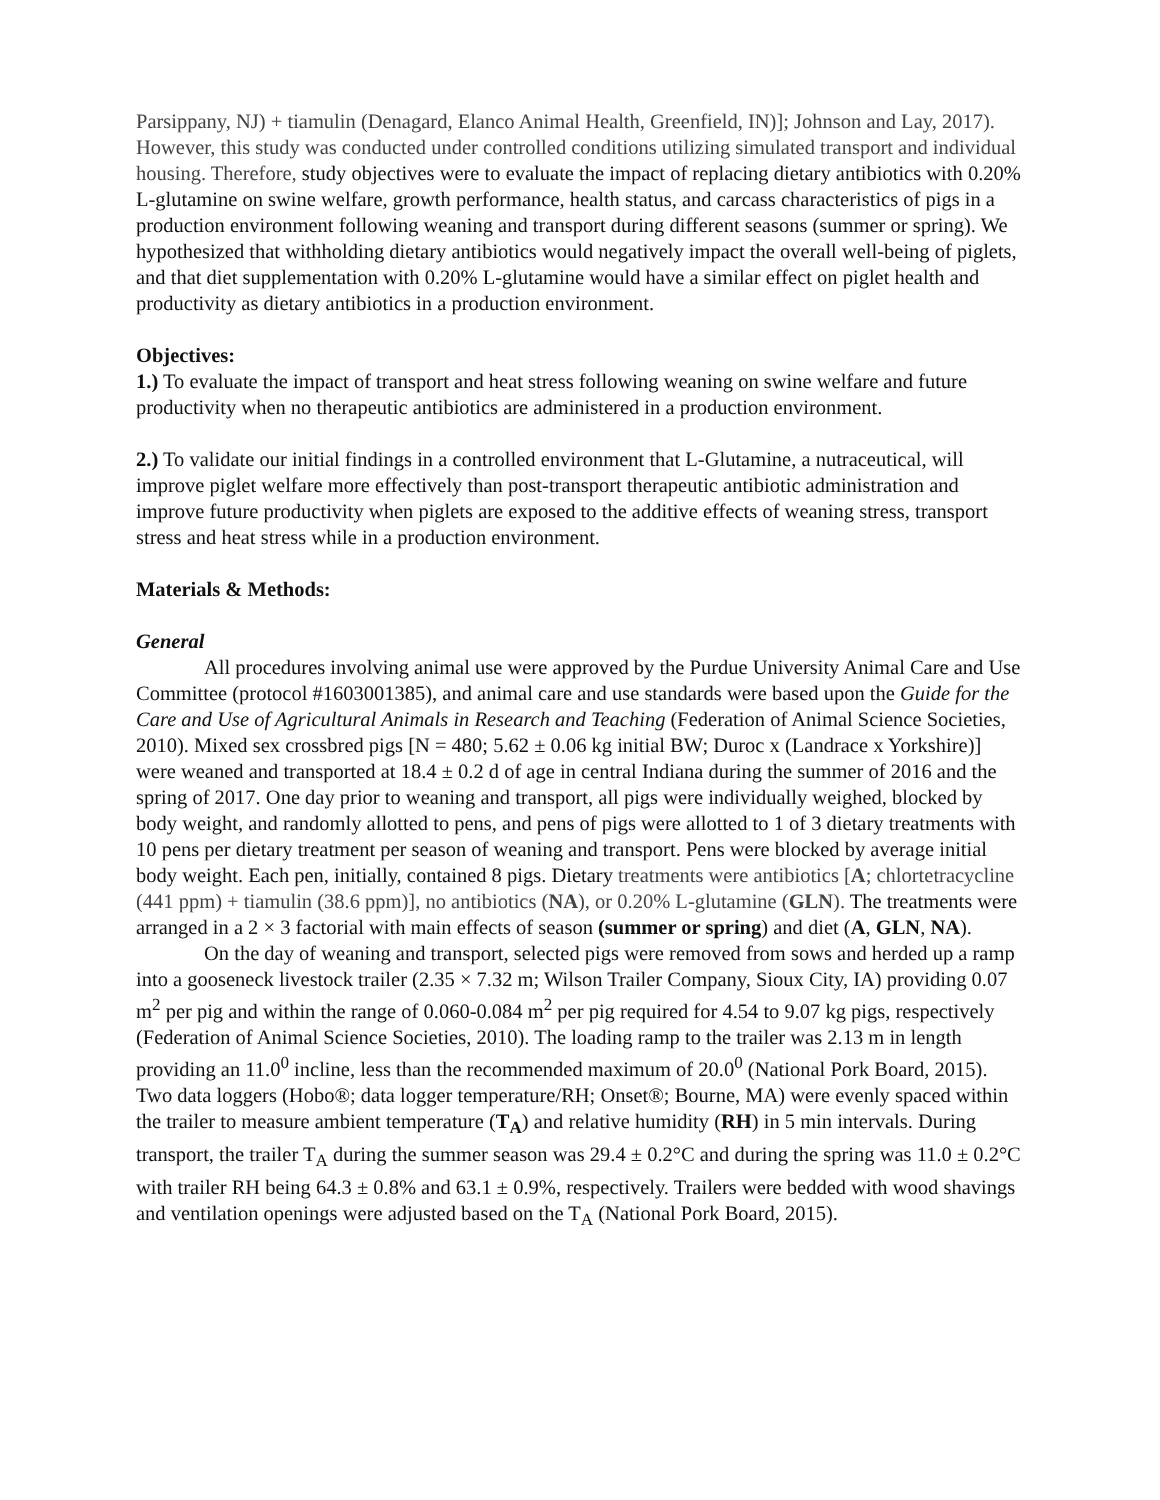Parsippany, NJ) + tiamulin (Denagard, Elanco Animal Health, Greenfield, IN)]; Johnson and Lay, 2017). However, this study was conducted under controlled conditions utilizing simulated transport and individual housing. Therefore, study objectives were to evaluate the impact of replacing dietary antibiotics with 0.20% L-glutamine on swine welfare, growth performance, health status, and carcass characteristics of pigs in a production environment following weaning and transport during different seasons (summer or spring). We hypothesized that withholding dietary antibiotics would negatively impact the overall well-being of piglets, and that diet supplementation with 0.20% L-glutamine would have a similar effect on piglet health and productivity as dietary antibiotics in a production environment.
Objectives:
1.) To evaluate the impact of transport and heat stress following weaning on swine welfare and future productivity when no therapeutic antibiotics are administered in a production environment.
2.) To validate our initial findings in a controlled environment that L-Glutamine, a nutraceutical, will improve piglet welfare more effectively than post-transport therapeutic antibiotic administration and improve future productivity when piglets are exposed to the additive effects of weaning stress, transport stress and heat stress while in a production environment.
Materials & Methods:
General
All procedures involving animal use were approved by the Purdue University Animal Care and Use Committee (protocol #1603001385), and animal care and use standards were based upon the Guide for the Care and Use of Agricultural Animals in Research and Teaching (Federation of Animal Science Societies, 2010). Mixed sex crossbred pigs [N = 480; 5.62 ± 0.06 kg initial BW; Duroc x (Landrace x Yorkshire)] were weaned and transported at 18.4 ± 0.2 d of age in central Indiana during the summer of 2016 and the spring of 2017. One day prior to weaning and transport, all pigs were individually weighed, blocked by body weight, and randomly allotted to pens, and pens of pigs were allotted to 1 of 3 dietary treatments with 10 pens per dietary treatment per season of weaning and transport. Pens were blocked by average initial body weight. Each pen, initially, contained 8 pigs. Dietary treatments were antibiotics [A; chlortetracycline (441 ppm) + tiamulin (38.6 ppm)], no antibiotics (NA), or 0.20% L-glutamine (GLN). The treatments were arranged in a 2 × 3 factorial with main effects of season (summer or spring) and diet (A, GLN, NA).
On the day of weaning and transport, selected pigs were removed from sows and herded up a ramp into a gooseneck livestock trailer (2.35 × 7.32 m; Wilson Trailer Company, Sioux City, IA) providing 0.07 m<sup>2</sup> per pig and within the range of 0.060-0.084 m<sup>2</sup> per pig required for 4.54 to 9.07 kg pigs, respectively (Federation of Animal Science Societies, 2010). The loading ramp to the trailer was 2.13 m in length providing an 11.0<sup>0</sup> incline, less than the recommended maximum of 20.0<sup>0</sup> (National Pork Board, 2015). Two data loggers (Hobo®; data logger temperature/RH; Onset®; Bourne, MA) were evenly spaced within the trailer to measure ambient temperature (T<sub>A</sub>) and relative humidity (RH) in 5 min intervals. During transport, the trailer T<sub>A</sub> during the summer season was 29.4 ± 0.2°C and during the spring was 11.0 ± 0.2°C with trailer RH being 64.3 ± 0.8% and 63.1 ± 0.9%, respectively. Trailers were bedded with wood shavings and ventilation openings were adjusted based on the T<sub>A</sub> (National Pork Board, 2015).